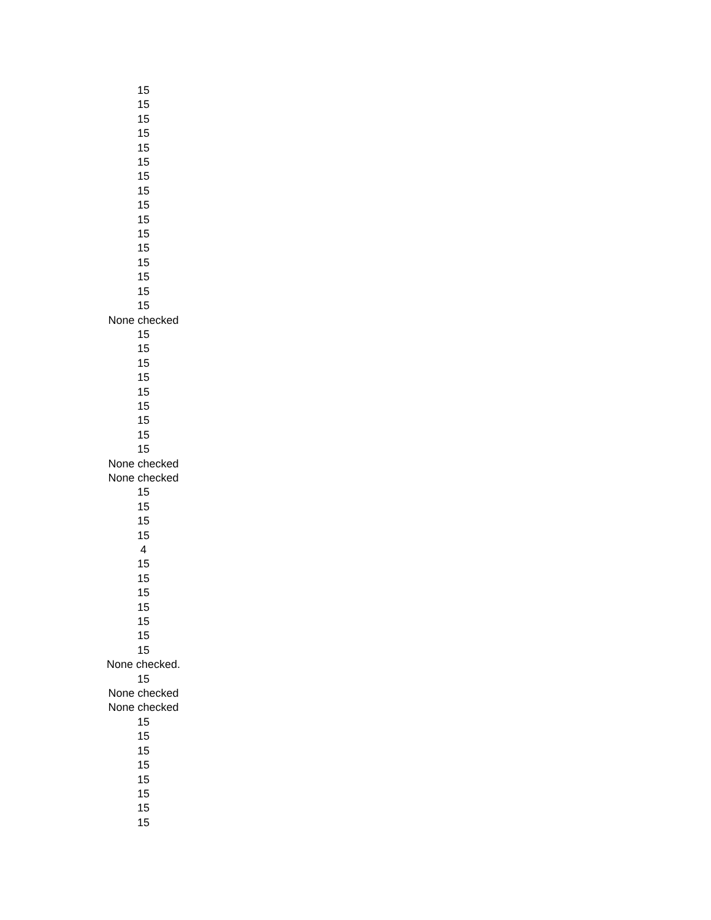| 15 |
| 15 |
| 15 |
| 15 |
| 15 |
| 15 |
| 15 |
| 15 |
| 15 |
| 15 |
| 15 |
| 15 |
| 15 |
| 15 |
| 15 |
| 15 |
| None checked |
| 15 |
| 15 |
| 15 |
| 15 |
| 15 |
| 15 |
| 15 |
| 15 |
| 15 |
| None checked |
| None checked |
| 15 |
| 15 |
| 15 |
| 15 |
| 4 |
| 15 |
| 15 |
| 15 |
| 15 |
| 15 |
| 15 |
| 15 |
| None checked. |
| 15 |
| None checked |
| None checked |
| 15 |
| 15 |
| 15 |
| 15 |
| 15 |
| 15 |
| 15 |
| 15 |